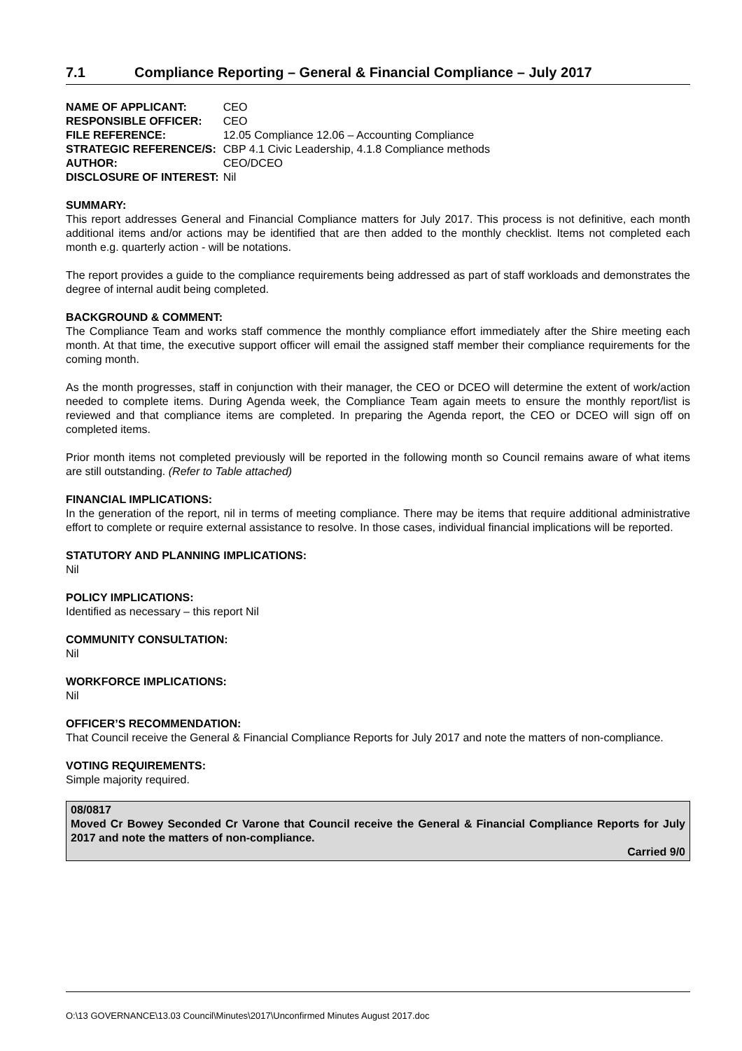7.1 Compliance Reporting – General & Financial Compliance – July 2017
| NAME OF APPLICANT: | CEO |
| RESPONSIBLE OFFICER: | CEO |
| FILE REFERENCE: | 12.05 Compliance 12.06 – Accounting Compliance |
| STRATEGIC REFERENCE/S: | CBP 4.1 Civic Leadership, 4.1.8 Compliance methods |
| AUTHOR: | CEO/DCEO |
| DISCLOSURE OF INTEREST: | Nil |
SUMMARY:
This report addresses General and Financial Compliance matters for July 2017. This process is not definitive, each month additional items and/or actions may be identified that are then added to the monthly checklist. Items not completed each month e.g. quarterly action - will be notations.
The report provides a guide to the compliance requirements being addressed as part of staff workloads and demonstrates the degree of internal audit being completed.
BACKGROUND & COMMENT:
The Compliance Team and works staff commence the monthly compliance effort immediately after the Shire meeting each month. At that time, the executive support officer will email the assigned staff member their compliance requirements for the coming month.
As the month progresses, staff in conjunction with their manager, the CEO or DCEO will determine the extent of work/action needed to complete items. During Agenda week, the Compliance Team again meets to ensure the monthly report/list is reviewed and that compliance items are completed. In preparing the Agenda report, the CEO or DCEO will sign off on completed items.
Prior month items not completed previously will be reported in the following month so Council remains aware of what items are still outstanding. (Refer to Table attached)
FINANCIAL IMPLICATIONS:
In the generation of the report, nil in terms of meeting compliance. There may be items that require additional administrative effort to complete or require external assistance to resolve. In those cases, individual financial implications will be reported.
STATUTORY AND PLANNING IMPLICATIONS:
Nil
POLICY IMPLICATIONS:
Identified as necessary – this report Nil
COMMUNITY CONSULTATION:
Nil
WORKFORCE IMPLICATIONS:
Nil
OFFICER’S RECOMMENDATION:
That Council receive the General & Financial Compliance Reports for July 2017 and note the matters of non-compliance.
VOTING REQUIREMENTS:
Simple majority required.
08/0817
Moved Cr Bowey Seconded Cr Varone that Council receive the General & Financial Compliance Reports for July 2017 and note the matters of non-compliance.
Carried 9/0
O:\13 GOVERNANCE\13.03 Council\Minutes\2017\Unconfirmed Minutes August 2017.doc